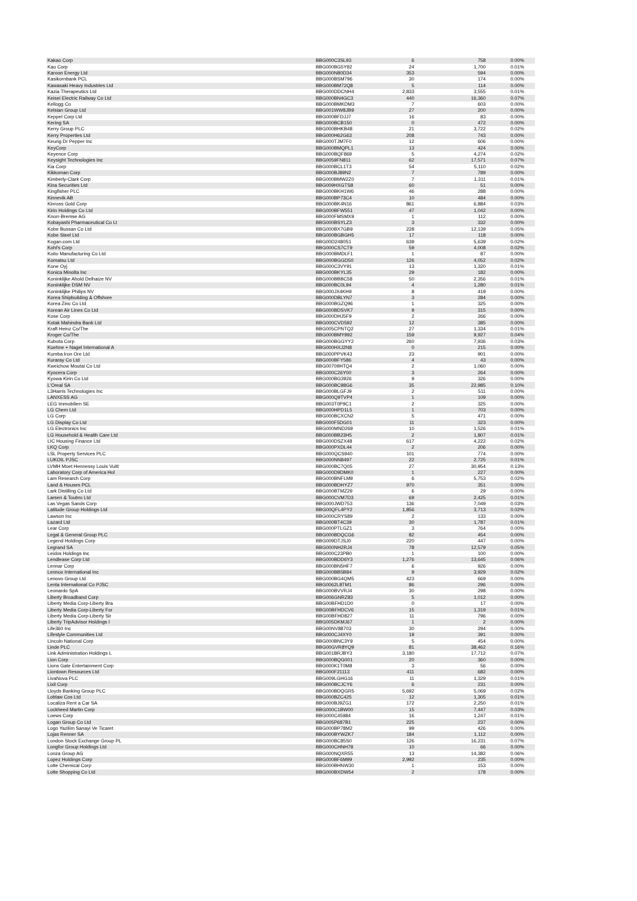| Kakao Corp | BBG000C3SL93 | 6 | 758 | 0.00% |
| Kao Corp | BBG000BG5Y92 | 24 | 1,700 | 0.01% |
| Karoon Energy Ltd | BBG000N80D34 | 353 | 594 | 0.00% |
| Kasikornbank PCL | BBG000BSM796 | 30 | 174 | 0.00% |
| Kawasaki Heavy Industries Ltd | BBG000BM72Q8 | 5 | 114 | 0.00% |
| Kazia Therapeutics Ltd | BBG000DDCNH4 | 2,833 | 3,555 | 0.01% |
| Keisei Electric Railway Co Ltd | BBG000BN4GC3 | 440 | 16,360 | 0.07% |
| Kellogg Co | BBG000BMKDM3 | 7 | 603 | 0.00% |
| Kelsian Group Ltd | BBG001WW8JB9 | 27 | 200 | 0.00% |
| Keppel Corp Ltd | BBG000BFDJJ7 | 16 | 83 | 0.00% |
| Kering SA | BBG000BCB150 | 0 | 472 | 0.00% |
| Kerry Group PLC | BBG000BHKB48 | 21 | 3,722 | 0.02% |
| Kerry Properties Ltd | BBG000H62G63 | 208 | 743 | 0.00% |
| Keurig Dr Pepper Inc | BBG000TJM7F0 | 12 | 606 | 0.00% |
| KeyCorp | BBG000BMQPL1 | 13 | 424 | 0.00% |
| Keyence Corp | BBG000BQF869 | 5 | 4,274 | 0.02% |
| Keysight Technologies Inc | BBG0059FN811 | 62 | 17,571 | 0.07% |
| Kia Corp | BBG000BCL1T3 | 54 | 5,110 | 0.02% |
| Kikkoman Corp | BBG000BJ89N2 | 7 | 789 | 0.00% |
| Kimberly-Clark Corp | BBG000BMW2Z0 | 7 | 1,311 | 0.01% |
| Kina Securities Ltd | BBG009HXGTS8 | 60 | 51 | 0.00% |
| Kingfisher PLC | BBG000BKH1W6 | 46 | 288 | 0.00% |
| Kinnevik AB | BBG000BP73C4 | 10 | 484 | 0.00% |
| Kinross Gold Corp | BBG000BK4N16 | 861 | 6,884 | 0.03% |
| Kirin Holdings Co Ltd | BBG000BFW551 | 47 | 1,042 | 0.00% |
| Knorr-Bremse AG | BBG000FMSMX9 | 1 | 112 | 0.00% |
| Kobayashi Pharmaceutical Co Lt | BBG000BSYLZ3 | 3 | 332 | 0.00% |
| Kobe Bussan Co Ltd | BBG000BX7GB9 | 228 | 12,139 | 0.05% |
| Kobe Steel Ltd | BBG000BGBGH5 | 17 | 118 | 0.00% |
| Kogan.com Ltd | BBG00D2480S1 | 639 | 5,639 | 0.02% |
| Kohl's Corp | BBG000CS7CT9 | 59 | 4,008 | 0.02% |
| Koito Manufacturing Co Ltd | BBG000BMDLF1 | 1 | 87 | 0.00% |
| Komatsu Ltd | BBG000BGGD50 | 126 | 4,052 | 0.02% |
| Kone Oyj | BBG000C3VY91 | 13 | 1,320 | 0.01% |
| Konica Minolta Inc | BBG000BKYL35 | 29 | 182 | 0.00% |
| Koninklijke Ahold Delhaize NV | BBG000BBBC58 | 50 | 2,356 | 0.01% |
| Koninklijke DSM NV | BBG000BC0L94 | 4 | 1,280 | 0.01% |
| Koninklijke Philips NV | BBG000JX4KH9 | 8 | 419 | 0.00% |
| Korea Shipbuilding & Offshore | BBG000DBLYN7 | 3 | 284 | 0.00% |
| Korea Zinc Co Ltd | BBG000BGZQ96 | 1 | 325 | 0.00% |
| Korean Air Lines Co Ltd | BBG000BDSVK7 | 9 | 315 | 0.00% |
| Kose Corp | BBG000DHJ5F9 | 2 | 266 | 0.00% |
| Kotak Mahindra Bank Ltd | BBG000CVD592 | 12 | 385 | 0.00% |
| Kraft Heinz Co/The | BBG005CPNTQ2 | 27 | 1,334 | 0.01% |
| Kroger Co/The | BBG000BMY992 | 159 | 9,927 | 0.04% |
| Kubota Corp | BBG000BGGYY2 | 260 | 7,936 | 0.03% |
| Kuehne + Nagel International A | BBG000HXJ2N8 | 0 | 215 | 0.00% |
| Kumba Iron Ore Ltd | BBG000PPVK43 | 23 | 901 | 0.00% |
| Kuraray Co Ltd | BBG000BFY586 | 4 | 43 | 0.00% |
| Kweichow Moutai Co Ltd | BBG00709HTQ4 | 2 | 1,060 | 0.00% |
| Kyocera Corp | BBG000C26Y00 | 3 | 264 | 0.00% |
| Kyowa Kirin Co Ltd | BBG000BG3926 | 9 | 326 | 0.00% |
| L'Oreal SA | BBG000BC98G6 | 35 | 22,985 | 0.10% |
| L3Harris Technologies Inc | BBG000BLGFJ9 | 2 | 511 | 0.00% |
| LANXESS AG | BBG000Q9TVP4 | 1 | 109 | 0.00% |
| LEG Immobilien SE | BBG003T0P9C1 | 2 | 325 | 0.00% |
| LG Chem Ltd | BBG000HPD1L5 | 1 | 703 | 0.00% |
| LG Corp | BBG000BCXCN2 | 5 | 471 | 0.00% |
| LG Display Co Ltd | BBG000F5DG01 | 11 | 323 | 0.00% |
| LG Electronics Inc | BBG000MND269 | 10 | 1,526 | 0.01% |
| LG Household & Health Care Ltd | BBG000BB23H5 | 2 | 1,807 | 0.01% |
| LIC Housing Finance Ltd | BBG000DSZX48 | 617 | 4,222 | 0.02% |
| LKQ Corp | BBG000PXDL44 | 2 | 206 | 0.00% |
| LSL Property Services PLC | BBG000QCS940 | 101 | 774 | 0.00% |
| LUKOIL PJSC | BBG000NN8497 | 22 | 2,725 | 0.01% |
| LVMH Moet Hennessy Louis Vuitt | BBG000BC7Q05 | 27 | 30,954 | 0.13% |
| Laboratory Corp of America Hol | BBG000D9DMK0 | 1 | 227 | 0.00% |
| Lam Research Corp | BBG000BNFLM9 | 6 | 5,753 | 0.02% |
| Land & Houses PCL | BBG000BDHYZ7 | 970 | 351 | 0.00% |
| Lark Distilling Co Ltd | BBG000BTMZ29 | 6 | 29 | 0.00% |
| Larsen & Toubro Ltd | BBG000CVM7D3 | 69 | 2,425 | 0.01% |
| Las Vegas Sands Corp | BBG000JWD753 | 136 | 7,049 | 0.03% |
| Latitude Group Holdings Ltd | BBG00QFL4PY2 | 1,856 | 3,713 | 0.02% |
| Lawson Inc | BBG000CRYS89 | 2 | 133 | 0.00% |
| Lazard Ltd | BBG000BT4C39 | 30 | 1,787 | 0.01% |
| Lear Corp | BBG000PTLGZ1 | 3 | 764 | 0.00% |
| Legal & General Group PLC | BBG000BDQCG6 | 82 | 454 | 0.00% |
| Legend Holdings Corp | BBG009DTJSJ0 | 220 | 447 | 0.00% |
| Legrand SA | BBG000NH2RJ4 | 78 | 12,579 | 0.05% |
| Leidos Holdings Inc | BBG000C23PB0 | 1 | 100 | 0.00% |
| Lendlease Corp Ltd | BBG000BDD6Y3 | 1,276 | 13,645 | 0.06% |
| Lennar Corp | BBG000BN5HF7 | 6 | 926 | 0.00% |
| Lennox International Inc | BBG000BB5B84 | 9 | 3,929 | 0.02% |
| Lenovo Group Ltd | BBG000BG4QM5 | 423 | 669 | 0.00% |
| Lenta International Co PJSC | BBG0062L8TM1 | 86 | 296 | 0.00% |
| Leonardo SpA | BBG000BVVRJ4 | 30 | 298 | 0.00% |
| Liberty Broadband Corp | BBG006GNRZ83 | 5 | 1,012 | 0.00% |
| Liberty Media Corp-Liberty Bra | BBG00BFHD1D0 | 0 | 17 | 0.00% |
| Liberty Media Corp-Liberty For | BBG00BFHDCV6 | 15 | 1,319 | 0.01% |
| Liberty Media Corp-Liberty Sir | BBG00BFHD827 | 11 | 796 | 0.00% |
| Liberty TripAdvisor Holdings I | BBG005DKMJ67 | 1 | 2 | 0.00% |
| Life360 Inc | BBG00NV88703 | 30 | 294 | 0.00% |
| Lifestyle Communities Ltd | BBG000CJ4XY0 | 19 | 391 | 0.00% |
| Lincoln National Corp | BBG000BNC3Y9 | 5 | 454 | 0.00% |
| Linde PLC | BBG00GVR8YQ9 | 81 | 38,462 | 0.16% |
| Link Administration Holdings L | BBG001BRJBY3 | 3,180 | 17,712 | 0.07% |
| Lion Corp | BBG000BQG001 | 20 | 360 | 0.00% |
| Lions Gate Entertainment Corp | BBG000K1T0M8 | 3 | 56 | 0.00% |
| Liontown Resources Ltd | BBG000F21113 | 411 | 682 | 0.00% |
| LivaNova PLC | BBG009LGHG16 | 11 | 1,329 | 0.01% |
| Lixil Corp | BBG000BCJCY6 | 6 | 231 | 0.00% |
| Lloyds Banking Group PLC | BBG000BDQGR5 | 5,692 | 5,069 | 0.02% |
| Loblaw Cos Ltd | BBG000BZC425 | 12 | 1,305 | 0.01% |
| Localiza Rent a Car SA | BBG000BJ9ZG1 | 172 | 2,250 | 0.01% |
| Lockheed Martin Corp | BBG000C1BW00 | 15 | 7,447 | 0.03% |
| Loews Corp | BBG000C45984 | 16 | 1,247 | 0.01% |
| Logan Group Co Ltd | BBG005P687B1 | 225 | 237 | 0.00% |
| Logo Yazilim Sanayi Ve Ticaret | BBG000BP78M2 | 99 | 426 | 0.00% |
| Lojas Renner SA | BBG000BYWZK7 | 184 | 1,112 | 0.00% |
| London Stock Exchange Group PL | BBG000BC85S0 | 126 | 16,231 | 0.07% |
| Longfor Group Holdings Ltd | BBG000CHNH78 | 10 | 66 | 0.00% |
| Lonza Group AG | BBG000NQXR55 | 13 | 14,382 | 0.06% |
| Lopez Holdings Corp | BBG000BF6M99 | 2,992 | 235 | 0.00% |
| Lotte Chemical Corp | BBG000BHNW30 | 1 | 153 | 0.00% |
| Lotte Shopping Co Ltd | BBG000BXDW54 | 2 | 178 | 0.00% |